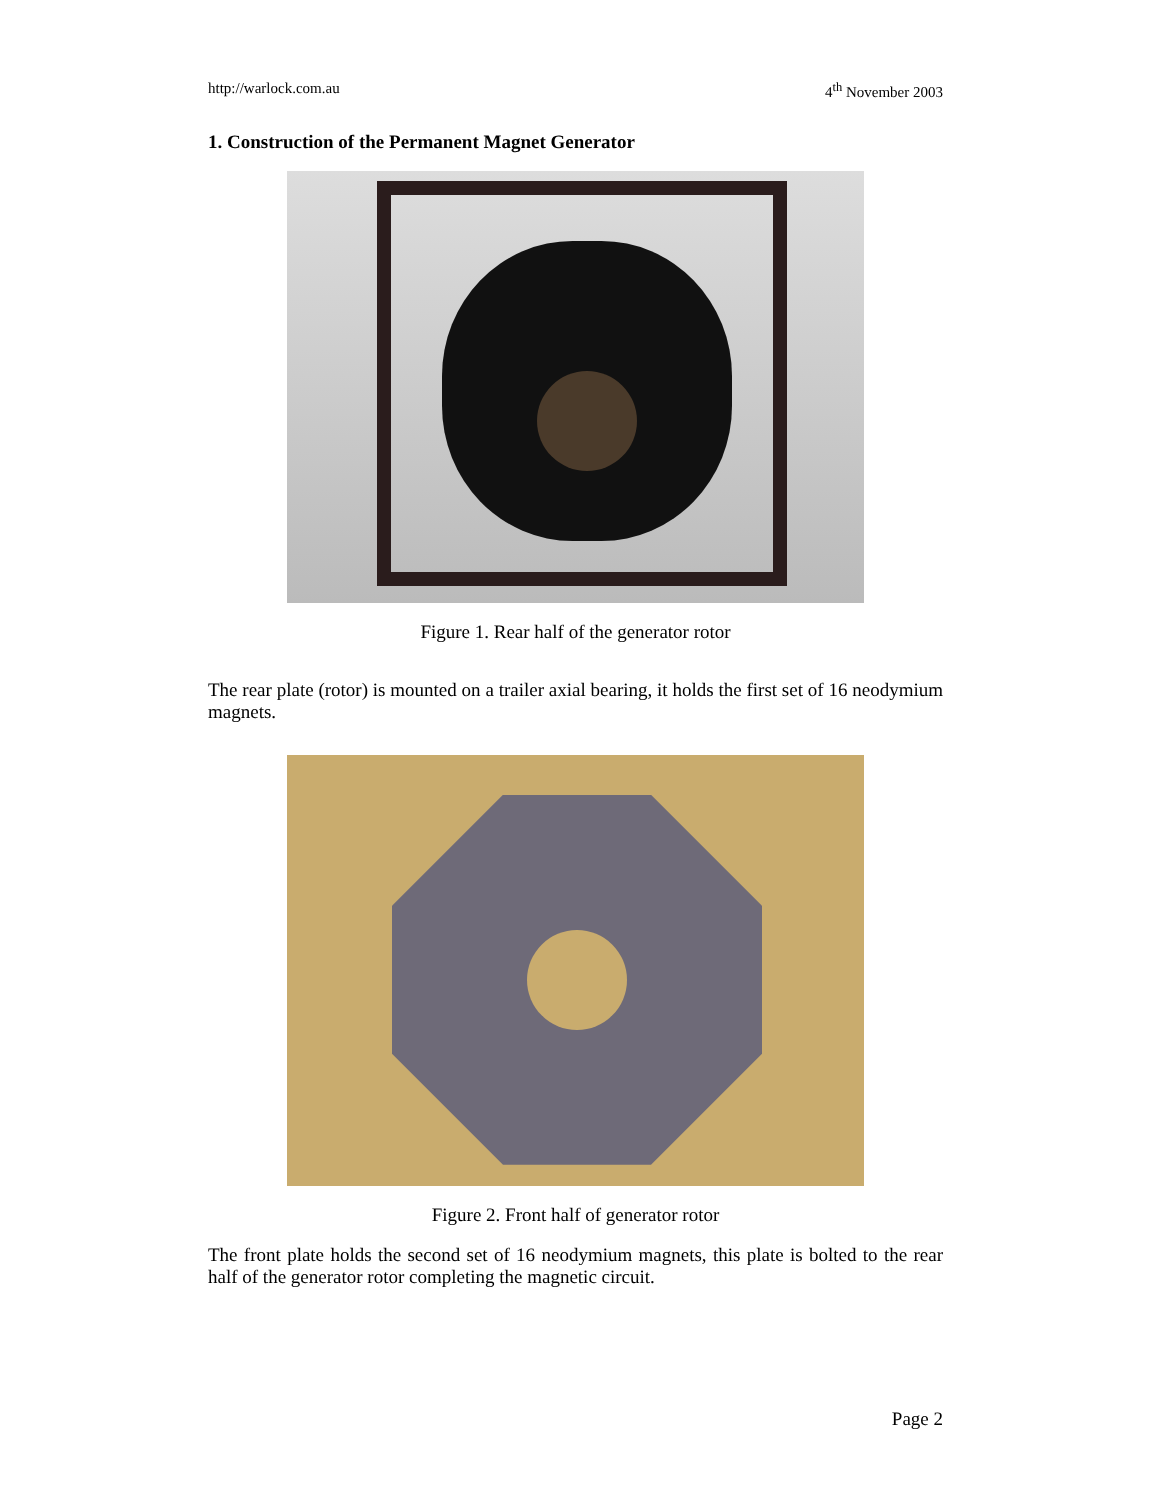http://warlock.com.au 4<sup>th</sup> November 2003
1. Construction of the Permanent Magnet Generator
Figure 1. Rear half of the generator rotor
The rear plate (rotor) is mounted on a trailer axial bearing, it holds the first set of 16 neodymium magnets.
Figure 2. Front half of generator rotor
The front plate holds the second set of 16 neodymium magnets, this plate is bolted to the rear half of the generator rotor completing the magnetic circuit.
Page 2